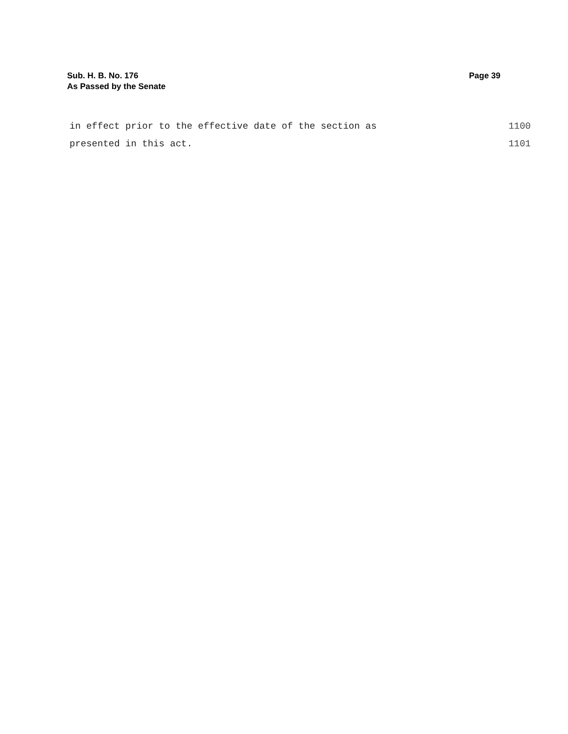Sub. H. B. No. 176
As Passed by the Senate
Page 39
in effect prior to the effective date of the section as 1100
presented in this act. 1101